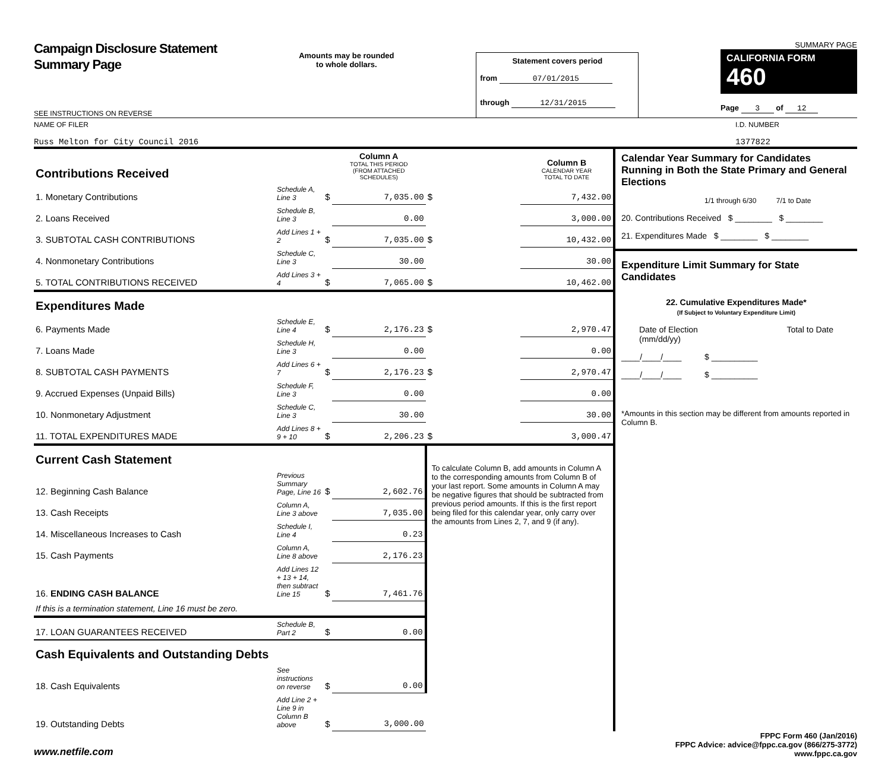Campaign Disclosure Statement
Summary Page
SEE INSTRUCTIONS ON REVERSE
Amounts may be rounded
to whole dollars.
Statement covers period
from 07/01/2015
through 12/31/2015
SUMMARY PAGE
CALIFORNIA FORM 460
Page 3 of 12
NAME OF FILER
Russ Melton for City Council 2016
I.D. NUMBER
1377822
| Contributions Received | | | Column A TOTAL THIS PERIOD (FROM ATTACHED SCHEDULES) | | Column B CALENDAR YEAR TOTAL TO DATE |
| 1. Monetary Contributions | Schedule A, Line 3 | $ | 7,035.00 | $ | 7,432.00 |
| 2. Loans Received | Schedule B, Line 3 | | 0.00 | | 3,000.00 |
| 3. SUBTOTAL CASH CONTRIBUTIONS | Add Lines 1 + 2 | $ | 7,035.00 | $ | 10,432.00 |
| 4. Nonmonetary Contributions | Schedule C, Line 3 | | 30.00 | | 30.00 |
| 5. TOTAL CONTRIBUTIONS RECEIVED | Add Lines 3 + 4 | $ | 7,065.00 | $ | 10,462.00 |
| Expenditures Made | | | | | |
| 6. Payments Made | Schedule E, Line 4 | $ | 2,176.23 | $ | 2,970.47 |
| 7. Loans Made | Schedule H, Line 3 | | 0.00 | | 0.00 |
| 8. SUBTOTAL CASH PAYMENTS | Add Lines 6 + 7 | $ | 2,176.23 | $ | 2,970.47 |
| 9. Accrued Expenses (Unpaid Bills) | Schedule F, Line 3 | | 0.00 | | 0.00 |
| 10. Nonmonetary Adjustment | Schedule C, Line 3 | | 30.00 | | 30.00 |
| 11. TOTAL EXPENDITURES MADE | Add Lines 8 + 9 + 10 | $ | 2,206.23 | $ | 3,000.47 |
| Current Cash Statement | | | | To calculate Column B, add amounts in Column A to the corresponding amounts from Column B of your last report. Some amounts in Column A may be negative figures that should be subtracted from previous period amounts. If this is the first report being filed for this calendar year, only carry over the amounts from Lines 2, 7, and 9 (if any). | |
| 12. Beginning Cash Balance | Previous Summary Page, Line 16 | $ | 2,602.76 | | |
| 13. Cash Receipts | Column A, Line 3 above | | 7,035.00 | | |
| 14. Miscellaneous Increases to Cash | Schedule I, Line 4 | | 0.23 | | |
| 15. Cash Payments | Column A, Line 8 above | | 2,176.23 | | |
| 16. ENDING CASH BALANCE | Add Lines 12 + 13 + 14, then subtract Line 15 | $ | 7,461.76 | | |
| If this is a termination statement, Line 16 must be zero. | | | | | |
| 17. LOAN GUARANTEES RECEIVED | Schedule B, Part 2 | $ | 0.00 | | |
| Cash Equivalents and Outstanding Debts | | | | | |
| 18. Cash Equivalents | See instructions on reverse | $ | 0.00 | | |
| 19. Outstanding Debts | Add Line 2 + Line 9 in Column B above | $ | 3,000.00 | | |
Calendar Year Summary for Candidates Running in Both the State Primary and General Elections
1/1 through 6/30 7/1 to Date
20. Contributions Received $ ________ $ ________
21. Expenditures Made $ ________ $ ________
Expenditure Limit Summary for State Candidates
22. Cumulative Expenditures Made*
(If Subject to Voluntary Expenditure Limit)
Date of Election
(mm/dd/yy) Total to Date
____/____/____ $ __________
____/____/____ $ __________
*Amounts in this section may be different from amounts reported in Column B.
www.netfile.com
FPPC Form 460 (Jan/2016)
FPPC Advice: advice@fppc.ca.gov (866/275-3772)
www.fppc.ca.gov